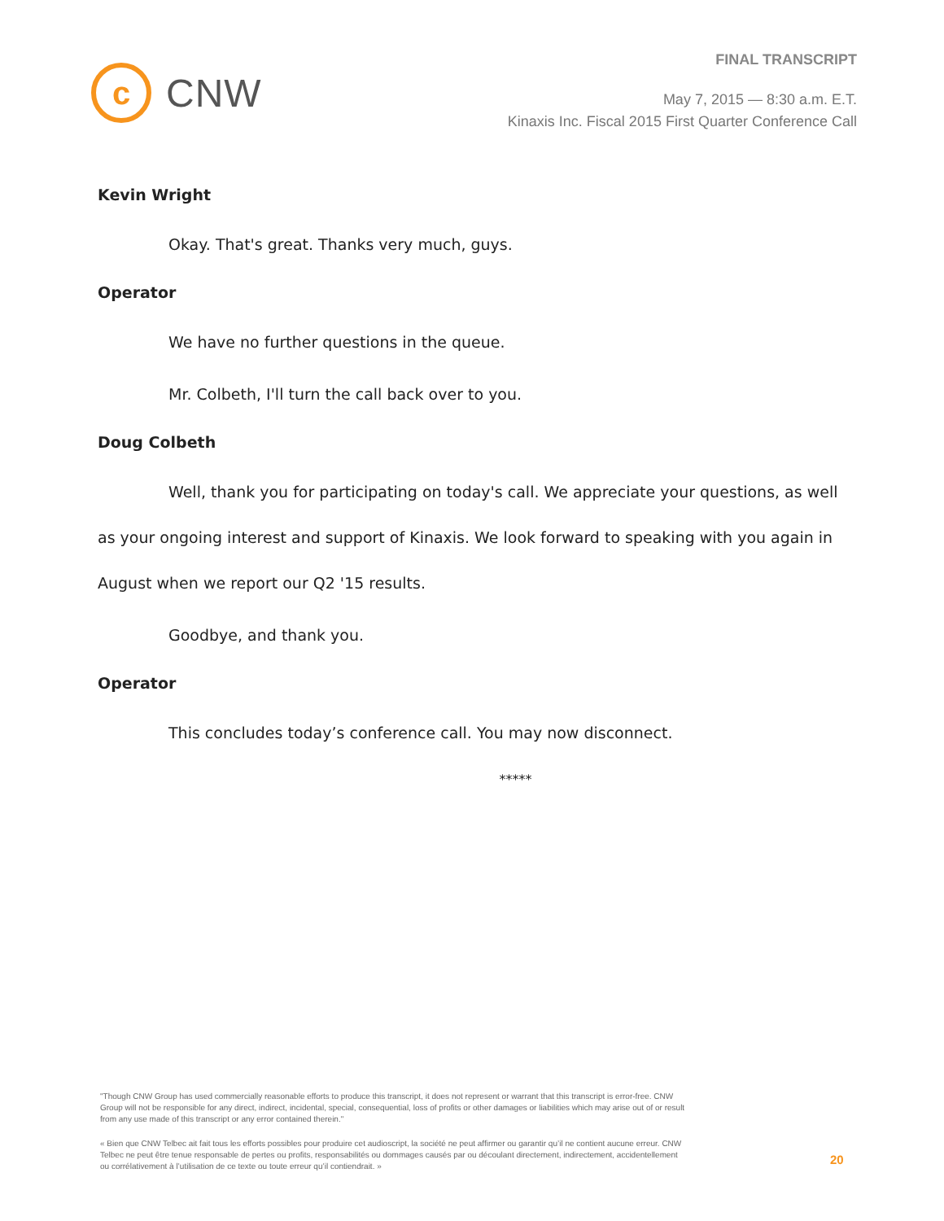c
CNW
FINAL TRANSCRIPT
May 7, 2015 — 8:30 a.m. E.T.
Kinaxis Inc. Fiscal 2015 First Quarter Conference Call
Kevin Wright
Okay. That's great. Thanks very much, guys.
Operator
We have no further questions in the queue.
Mr. Colbeth, I'll turn the call back over to you.
Doug Colbeth
Well, thank you for participating on today's call. We appreciate your questions, as well as your ongoing interest and support of Kinaxis. We look forward to speaking with you again in August when we report our Q2 '15 results.
Goodbye, and thank you.
Operator
This concludes today’s conference call. You may now disconnect.
*****
"Though CNW Group has used commercially reasonable efforts to produce this transcript, it does not represent or warrant that this transcript is error-free. CNW Group will not be responsible for any direct, indirect, incidental, special, consequential, loss of profits or other damages or liabilities which may arise out of or result from any use made of this transcript or any error contained therein."
« Bien que CNW Telbec ait fait tous les efforts possibles pour produire cet audioscript, la société ne peut affirmer ou garantir qu’il ne contient aucune erreur. CNW Telbec ne peut être tenue responsable de pertes ou profits, responsabilités ou dommages causés par ou découlant directement, indirectement, accidentellement ou corrélativement à l’utilisation de ce texte ou toute erreur qu’il contiendrait. »
20